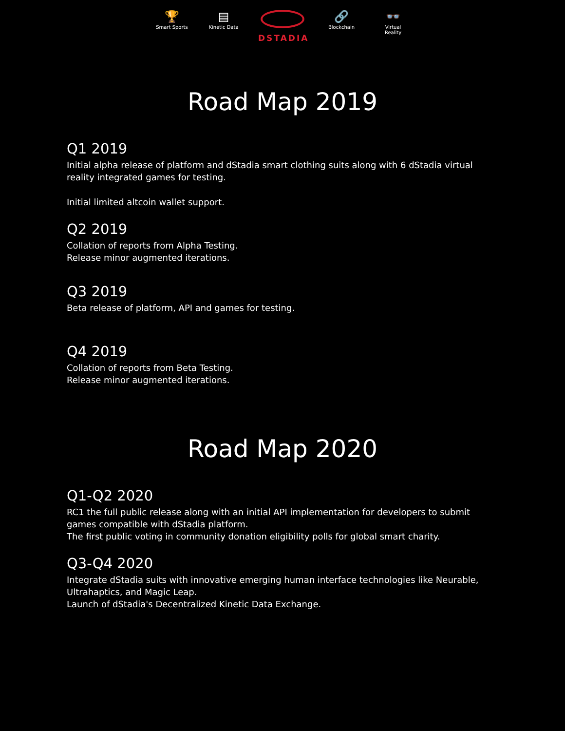🏆
Smart Sports
▤
Kinetic Data
DSTADIA
🔗
Blockchain
👓
Virtual Reality
Road Map 2019
Q1 2019
Initial alpha release of platform and dStadia smart clothing suits along with 6 dStadia virtual reality integrated games for testing.
Initial limited altcoin wallet support.
Q2 2019
Collation of reports from Alpha Testing.
Release minor augmented iterations.
Q3 2019
Beta release of platform, API and games for testing.
Q4 2019
Collation of reports from Beta Testing.
Release minor augmented iterations.
Road Map 2020
Q1-Q2 2020
RC1 the full public release along with an initial API implementation for developers to submit games compatible with dStadia platform.
The first public voting in community donation eligibility polls for global smart charity.
Q3-Q4 2020
Integrate dStadia suits with innovative emerging human interface technologies like Neurable, Ultrahaptics, and Magic Leap.
Launch of dStadia's Decentralized Kinetic Data Exchange.